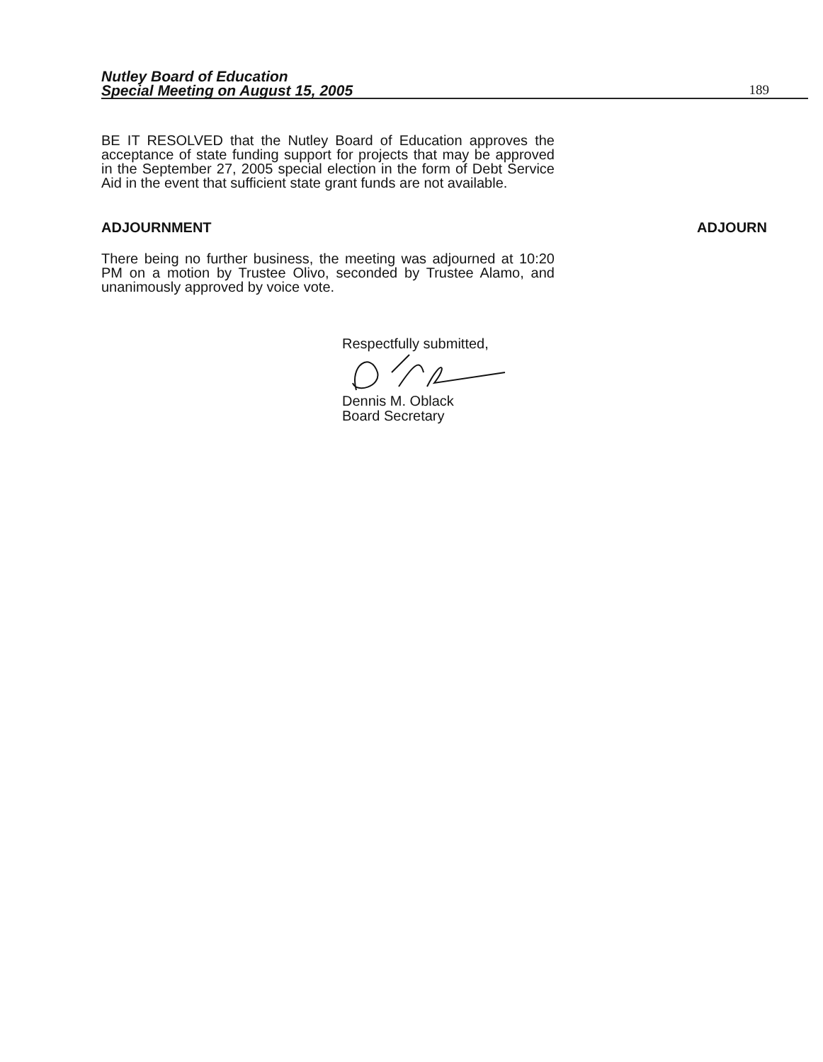Nutley Board of Education
Special Meeting on August 15, 2005
189
BE IT RESOLVED that the Nutley Board of Education approves the acceptance of state funding support for projects that may be approved in the September 27, 2005 special election in the form of Debt Service Aid in the event that sufficient state grant funds are not available.
ADJOURNMENT ADJOURN
There being no further business, the meeting was adjourned at 10:20 PM on a motion by Trustee Olivo, seconded by Trustee Alamo, and unanimously approved by voice vote.
Respectfully submitted,
Dennis M. Oblack
Board Secretary